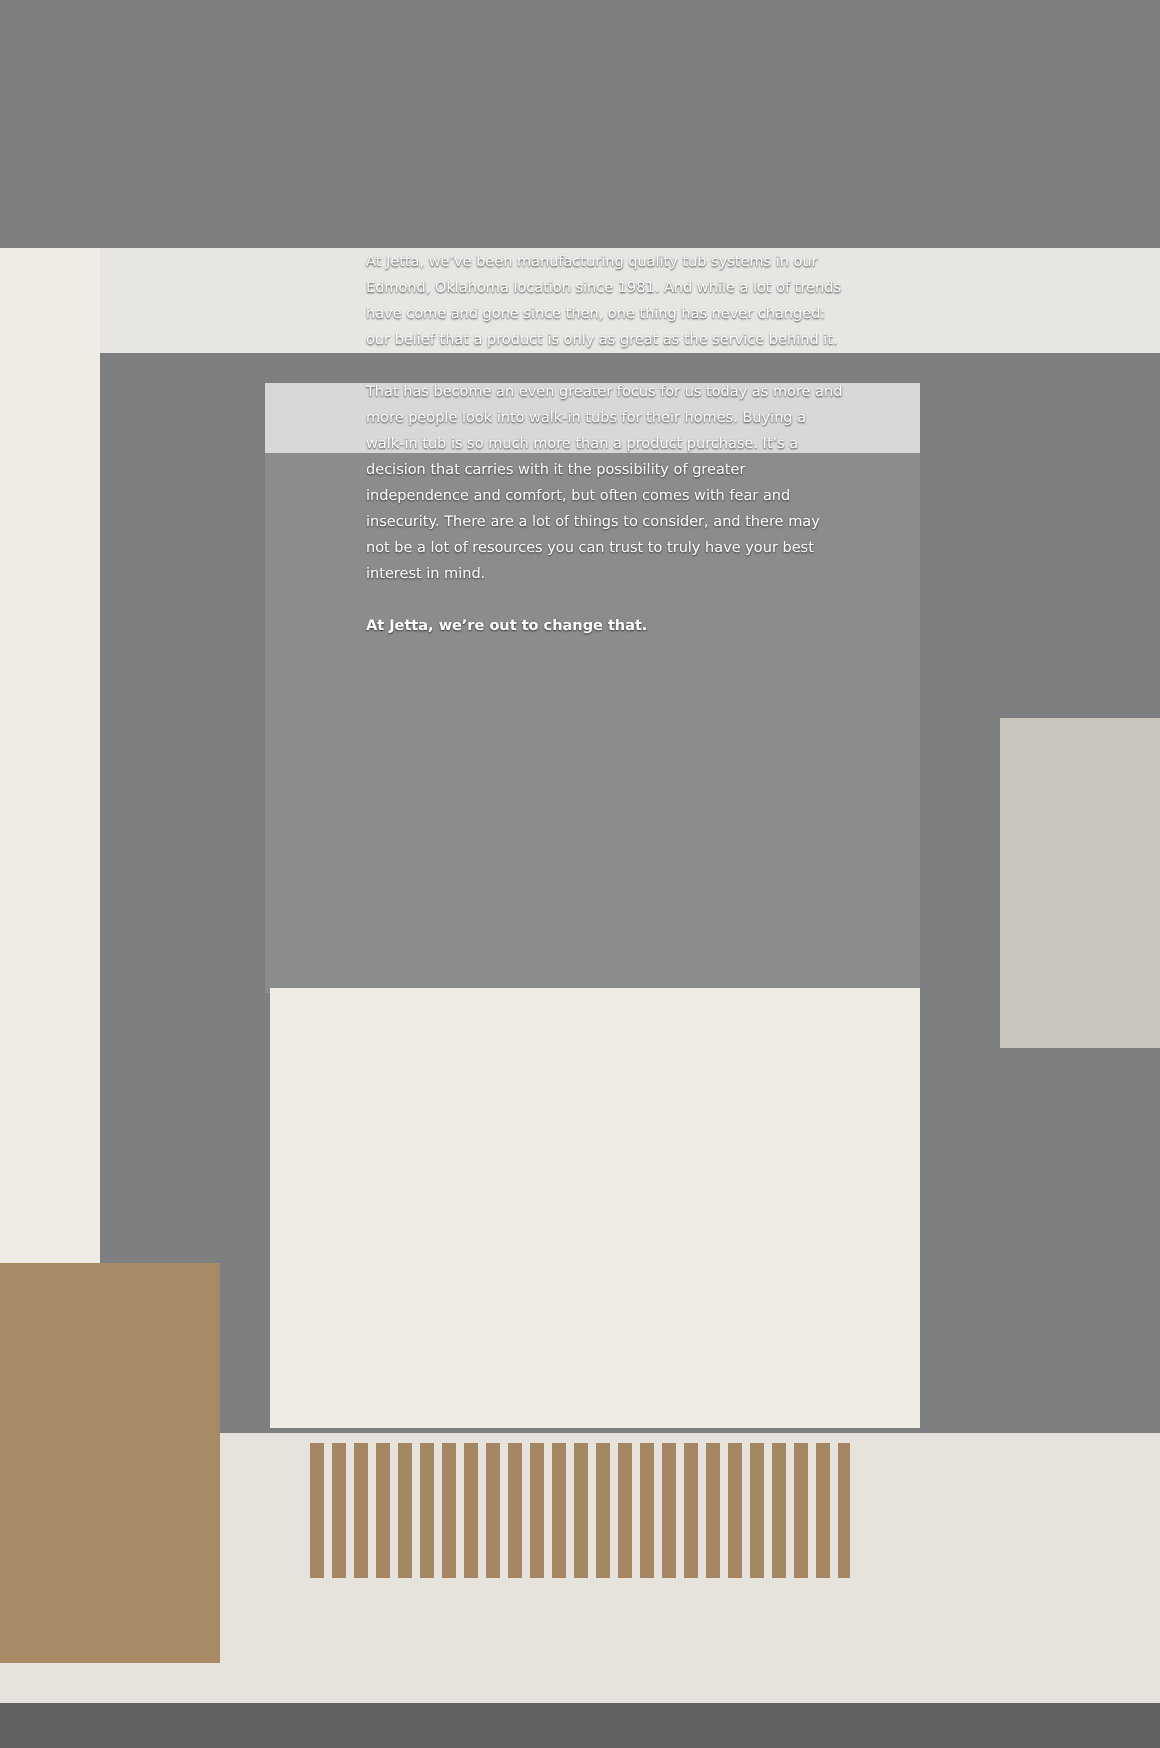At Jetta, we’ve been manufacturing quality tub systems in our Edmond, Oklahoma location since 1981. And while a lot of trends have come and gone since then, one thing has never changed: our belief that a product is only as great as the service behind it.
That has become an even greater focus for us today as more and more people look into walk-in tubs for their homes. Buying a walk-in tub is so much more than a product purchase. It’s a decision that carries with it the possibility of greater independence and comfort, but often comes with fear and insecurity. There are a lot of things to consider, and there may not be a lot of resources you can trust to truly have your best interest in mind.
At Jetta, we’re out to change that.